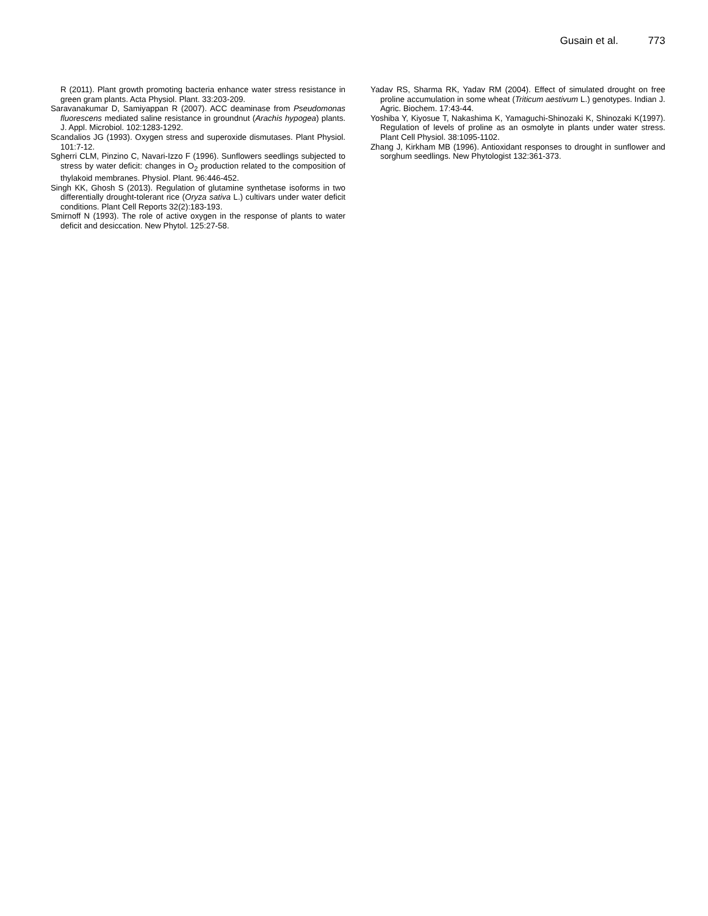Gusain et al. 773
R (2011). Plant growth promoting bacteria enhance water stress resistance in green gram plants. Acta Physiol. Plant. 33:203-209.
Saravanakumar D, Samiyappan R (2007). ACC deaminase from Pseudomonas fluorescens mediated saline resistance in groundnut (Arachis hypogea) plants. J. Appl. Microbiol. 102:1283-1292.
Scandalios JG (1993). Oxygen stress and superoxide dismutases. Plant Physiol. 101:7-12.
Sgherri CLM, Pinzino C, Navari-Izzo F (1996). Sunflowers seedlings subjected to stress by water deficit: changes in O<sub>2</sub> production related to the composition of thylakoid membranes. Physiol. Plant. 96:446-452.
Singh KK, Ghosh S (2013). Regulation of glutamine synthetase isoforms in two differentially drought-tolerant rice (Oryza sativa L.) cultivars under water deficit conditions. Plant Cell Reports 32(2):183-193.
Smirnoff N (1993). The role of active oxygen in the response of plants to water deficit and desiccation. New Phytol. 125:27-58.
Yadav RS, Sharma RK, Yadav RM (2004). Effect of simulated drought on free proline accumulation in some wheat (Triticum aestivum L.) genotypes. Indian J. Agric. Biochem. 17:43-44.
Yoshiba Y, Kiyosue T, Nakashima K, Yamaguchi-Shinozaki K, Shinozaki K(1997). Regulation of levels of proline as an osmolyte in plants under water stress. Plant Cell Physiol. 38:1095-1102.
Zhang J, Kirkham MB (1996). Antioxidant responses to drought in sunflower and sorghum seedlings. New Phytologist 132:361-373.